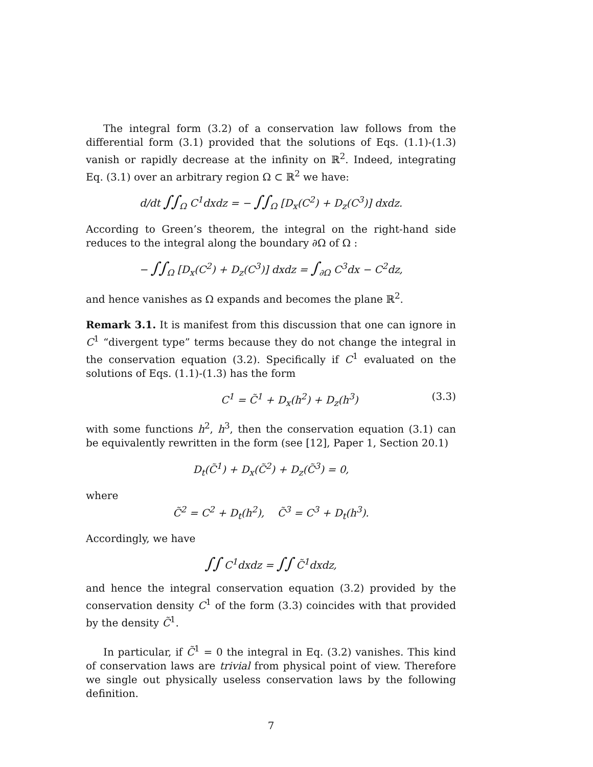The integral form (3.2) of a conservation law follows from the differential form (3.1) provided that the solutions of Eqs. (1.1)-(1.3) vanish or rapidly decrease at the infinity on ℝ<sup>2</sup>. Indeed, integrating Eq. (3.1) over an arbitrary region Ω ⊂ ℝ<sup>2</sup> we have:
d/dt ∫∫<sub>Ω</sub> C<sup>1</sup>dxdz = − ∫∫<sub>Ω</sub> [D<sub>x</sub>(C<sup>2</sup>) + D<sub>z</sub>(C<sup>3</sup>)] dxdz.
According to Green’s theorem, the integral on the right-hand side reduces to the integral along the boundary ∂Ω of Ω :
− ∫∫<sub>Ω</sub> [D<sub>x</sub>(C<sup>2</sup>) + D<sub>z</sub>(C<sup>3</sup>)] dxdz = ∫<sub>∂Ω</sub> C<sup>3</sup>dx − C<sup>2</sup>dz,
and hence vanishes as Ω expands and becomes the plane ℝ<sup>2</sup>.
Remark 3.1. It is manifest from this discussion that one can ignore in C<sup>1</sup> “divergent type” terms because they do not change the integral in the conservation equation (3.2). Specifically if C<sup>1</sup> evaluated on the solutions of Eqs. (1.1)-(1.3) has the form
C<sup>1</sup> = C̃<sup>1</sup> + D<sub>x</sub>(h<sup>2</sup>) + D<sub>z</sub>(h<sup>3</sup>) (3.3)
with some functions h<sup>2</sup>, h<sup>3</sup>, then the conservation equation (3.1) can be equivalently rewritten in the form (see [12], Paper 1, Section 20.1)
D<sub>t</sub>(C̃<sup>1</sup>) + D<sub>x</sub>(C̃<sup>2</sup>) + D<sub>z</sub>(C̃<sup>3</sup>) = 0,
where
C̃<sup>2</sup> = C<sup>2</sup> + D<sub>t</sub>(h<sup>2</sup>), C̃<sup>3</sup> = C<sup>3</sup> + D<sub>t</sub>(h<sup>3</sup>).
Accordingly, we have
∫∫ C<sup>1</sup>dxdz = ∫∫ C̃<sup>1</sup>dxdz,
and hence the integral conservation equation (3.2) provided by the conservation density C<sup>1</sup> of the form (3.3) coincides with that provided by the density C̃<sup>1</sup>.
In particular, if C̃<sup>1</sup> = 0 the integral in Eq. (3.2) vanishes. This kind of conservation laws are trivial from physical point of view. Therefore we single out physically useless conservation laws by the following definition.
7